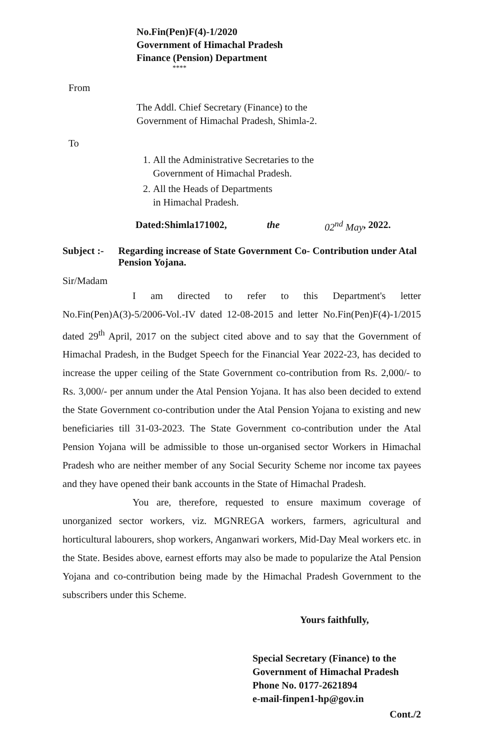No.Fin(Pen)F(4)-1/2020
Government of Himachal Pradesh
Finance (Pension) Department
****
From
The Addl. Chief Secretary (Finance) to the
Government of Himachal Pradesh, Shimla-2.
To
1. All the Administrative Secretaries to the
Government of Himachal Pradesh.
2. All the Heads of Departments
in Himachal Pradesh.
Dated:Shimla171002, the 02<sup>nd</sup> May, 2022.
Subject :- Regarding increase of State Government Co- Contribution under Atal Pension Yojana.
Sir/Madam
I am directed to refer to this Department's letter No.Fin(Pen)A(3)-5/2006-Vol.-IV dated 12-08-2015 and letter No.Fin(Pen)F(4)-1/2015 dated 29<sup>th</sup> April, 2017 on the subject cited above and to say that the Government of Himachal Pradesh, in the Budget Speech for the Financial Year 2022-23, has decided to increase the upper ceiling of the State Government co-contribution from Rs. 2,000/- to Rs. 3,000/- per annum under the Atal Pension Yojana. It has also been decided to extend the State Government co-contribution under the Atal Pension Yojana to existing and new beneficiaries till 31-03-2023. The State Government co-contribution under the Atal Pension Yojana will be admissible to those un-organised sector Workers in Himachal Pradesh who are neither member of any Social Security Scheme nor income tax payees and they have opened their bank accounts in the State of Himachal Pradesh.
You are, therefore, requested to ensure maximum coverage of unorganized sector workers, viz. MGNREGA workers, farmers, agricultural and horticultural labourers, shop workers, Anganwari workers, Mid-Day Meal workers etc. in the State. Besides above, earnest efforts may also be made to popularize the Atal Pension Yojana and co-contribution being made by the Himachal Pradesh Government to the subscribers under this Scheme.
Yours faithfully,
Special Secretary (Finance) to the
Government of Himachal Pradesh
Phone No. 0177-2621894
e-mail-finpen1-hp@gov.in
Cont./2